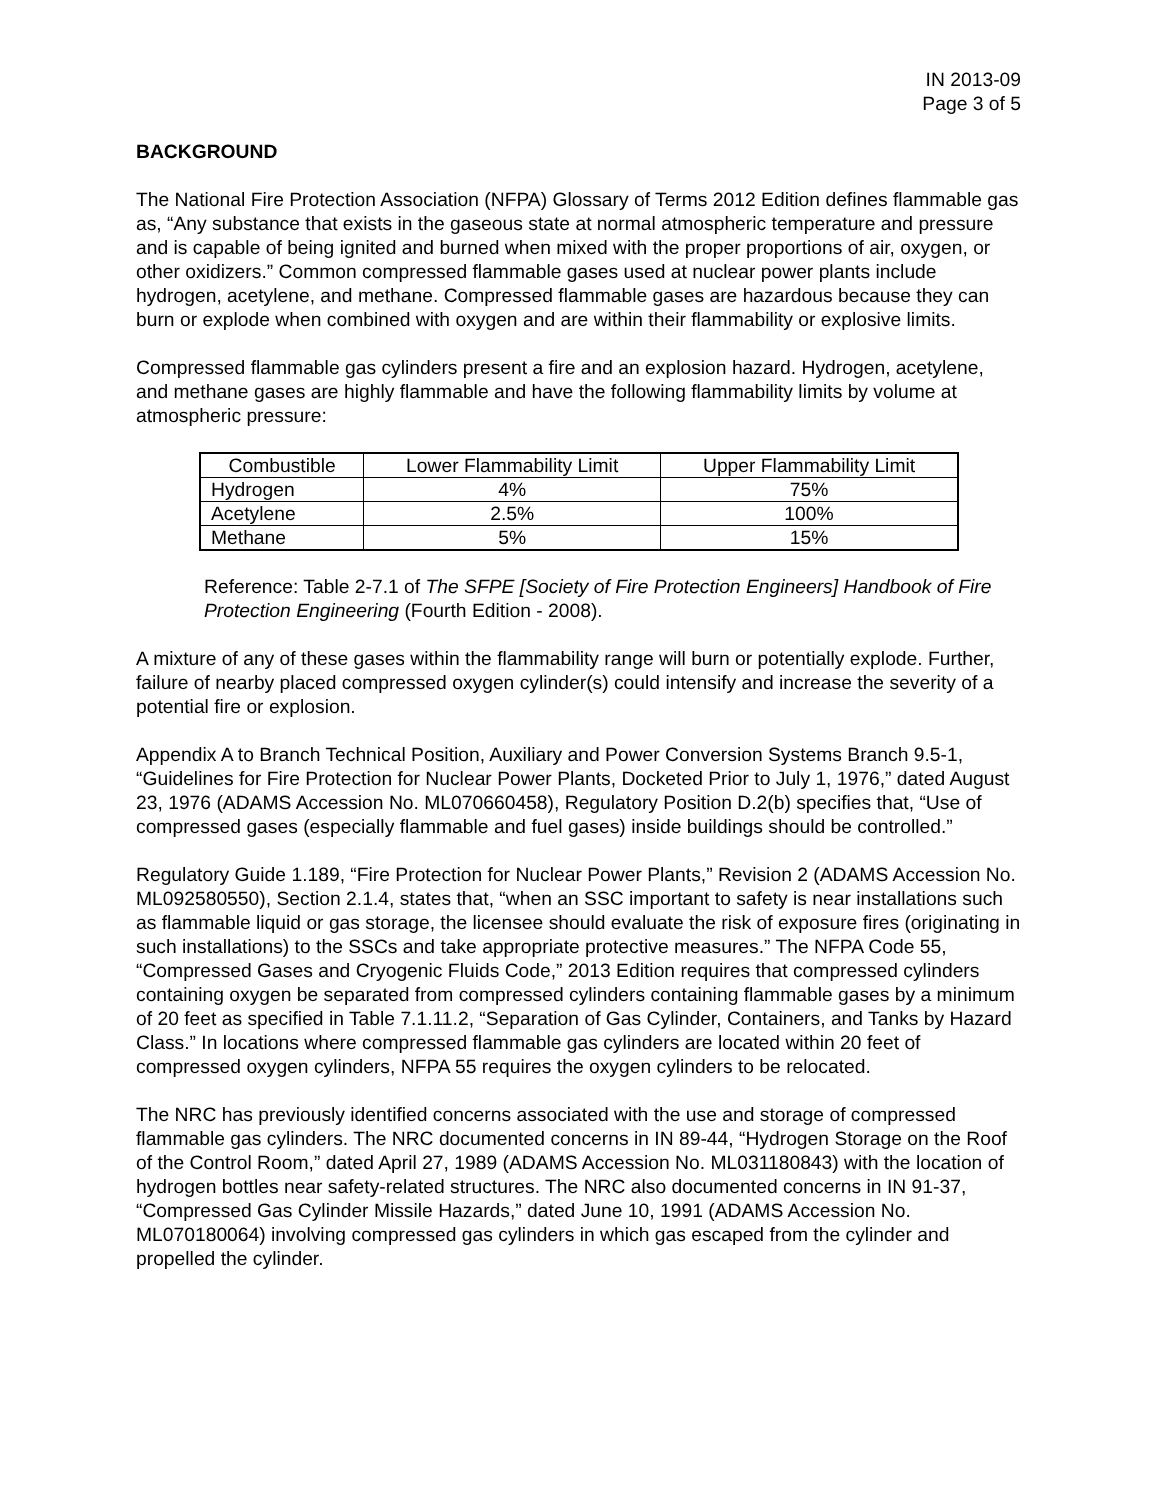IN 2013-09
Page 3 of 5
BACKGROUND
The National Fire Protection Association (NFPA) Glossary of Terms 2012 Edition defines flammable gas as, “Any substance that exists in the gaseous state at normal atmospheric temperature and pressure and is capable of being ignited and burned when mixed with the proper proportions of air, oxygen, or other oxidizers.” Common compressed flammable gases used at nuclear power plants include hydrogen, acetylene, and methane. Compressed flammable gases are hazardous because they can burn or explode when combined with oxygen and are within their flammability or explosive limits.
Compressed flammable gas cylinders present a fire and an explosion hazard. Hydrogen, acetylene, and methane gases are highly flammable and have the following flammability limits by volume at atmospheric pressure:
| Combustible | Lower Flammability Limit | Upper Flammability Limit |
| Hydrogen | 4% | 75% |
| Acetylene | 2.5% | 100% |
| Methane | 5% | 15% |
Reference: Table 2-7.1 of The SFPE [Society of Fire Protection Engineers] Handbook of Fire Protection Engineering (Fourth Edition - 2008).
A mixture of any of these gases within the flammability range will burn or potentially explode. Further, failure of nearby placed compressed oxygen cylinder(s) could intensify and increase the severity of a potential fire or explosion.
Appendix A to Branch Technical Position, Auxiliary and Power Conversion Systems Branch 9.5-1, “Guidelines for Fire Protection for Nuclear Power Plants, Docketed Prior to July 1, 1976,” dated August 23, 1976 (ADAMS Accession No. ML070660458), Regulatory Position D.2(b) specifies that, “Use of compressed gases (especially flammable and fuel gases) inside buildings should be controlled.”
Regulatory Guide 1.189, “Fire Protection for Nuclear Power Plants,” Revision 2 (ADAMS Accession No. ML092580550), Section 2.1.4, states that, “when an SSC important to safety is near installations such as flammable liquid or gas storage, the licensee should evaluate the risk of exposure fires (originating in such installations) to the SSCs and take appropriate protective measures.” The NFPA Code 55, “Compressed Gases and Cryogenic Fluids Code,” 2013 Edition requires that compressed cylinders containing oxygen be separated from compressed cylinders containing flammable gases by a minimum of 20 feet as specified in Table 7.1.11.2, “Separation of Gas Cylinder, Containers, and Tanks by Hazard Class.” In locations where compressed flammable gas cylinders are located within 20 feet of compressed oxygen cylinders, NFPA 55 requires the oxygen cylinders to be relocated.
The NRC has previously identified concerns associated with the use and storage of compressed flammable gas cylinders. The NRC documented concerns in IN 89-44, “Hydrogen Storage on the Roof of the Control Room,” dated April 27, 1989 (ADAMS Accession No. ML031180843) with the location of hydrogen bottles near safety-related structures. The NRC also documented concerns in IN 91-37, “Compressed Gas Cylinder Missile Hazards,” dated June 10, 1991 (ADAMS Accession No. ML070180064) involving compressed gas cylinders in which gas escaped from the cylinder and propelled the cylinder.